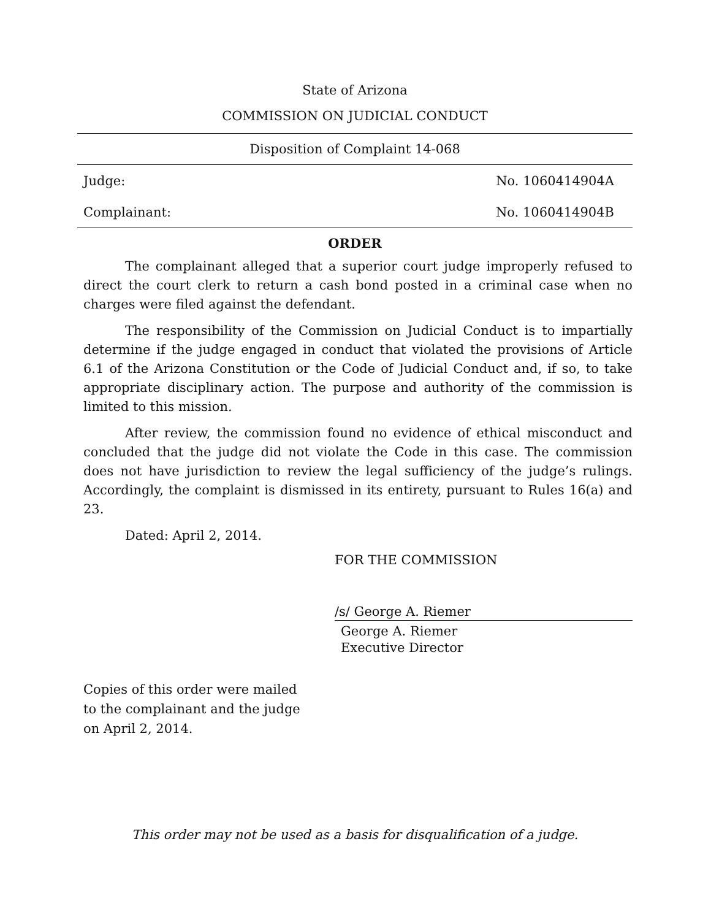State of Arizona
COMMISSION ON JUDICIAL CONDUCT
Disposition of Complaint 14-068
Judge: No. 1060414904A
Complainant: No. 1060414904B
ORDER
The complainant alleged that a superior court judge improperly refused to direct the court clerk to return a cash bond posted in a criminal case when no charges were filed against the defendant.
The responsibility of the Commission on Judicial Conduct is to impartially determine if the judge engaged in conduct that violated the provisions of Article 6.1 of the Arizona Constitution or the Code of Judicial Conduct and, if so, to take appropriate disciplinary action. The purpose and authority of the commission is limited to this mission.
After review, the commission found no evidence of ethical misconduct and concluded that the judge did not violate the Code in this case. The commission does not have jurisdiction to review the legal sufficiency of the judge’s rulings. Accordingly, the complaint is dismissed in its entirety, pursuant to Rules 16(a) and 23.
Dated: April 2, 2014.
FOR THE COMMISSION
/s/ George A. Riemer
George A. Riemer
Executive Director
Copies of this order were mailed
to the complainant and the judge
on April 2, 2014.
This order may not be used as a basis for disqualification of a judge.